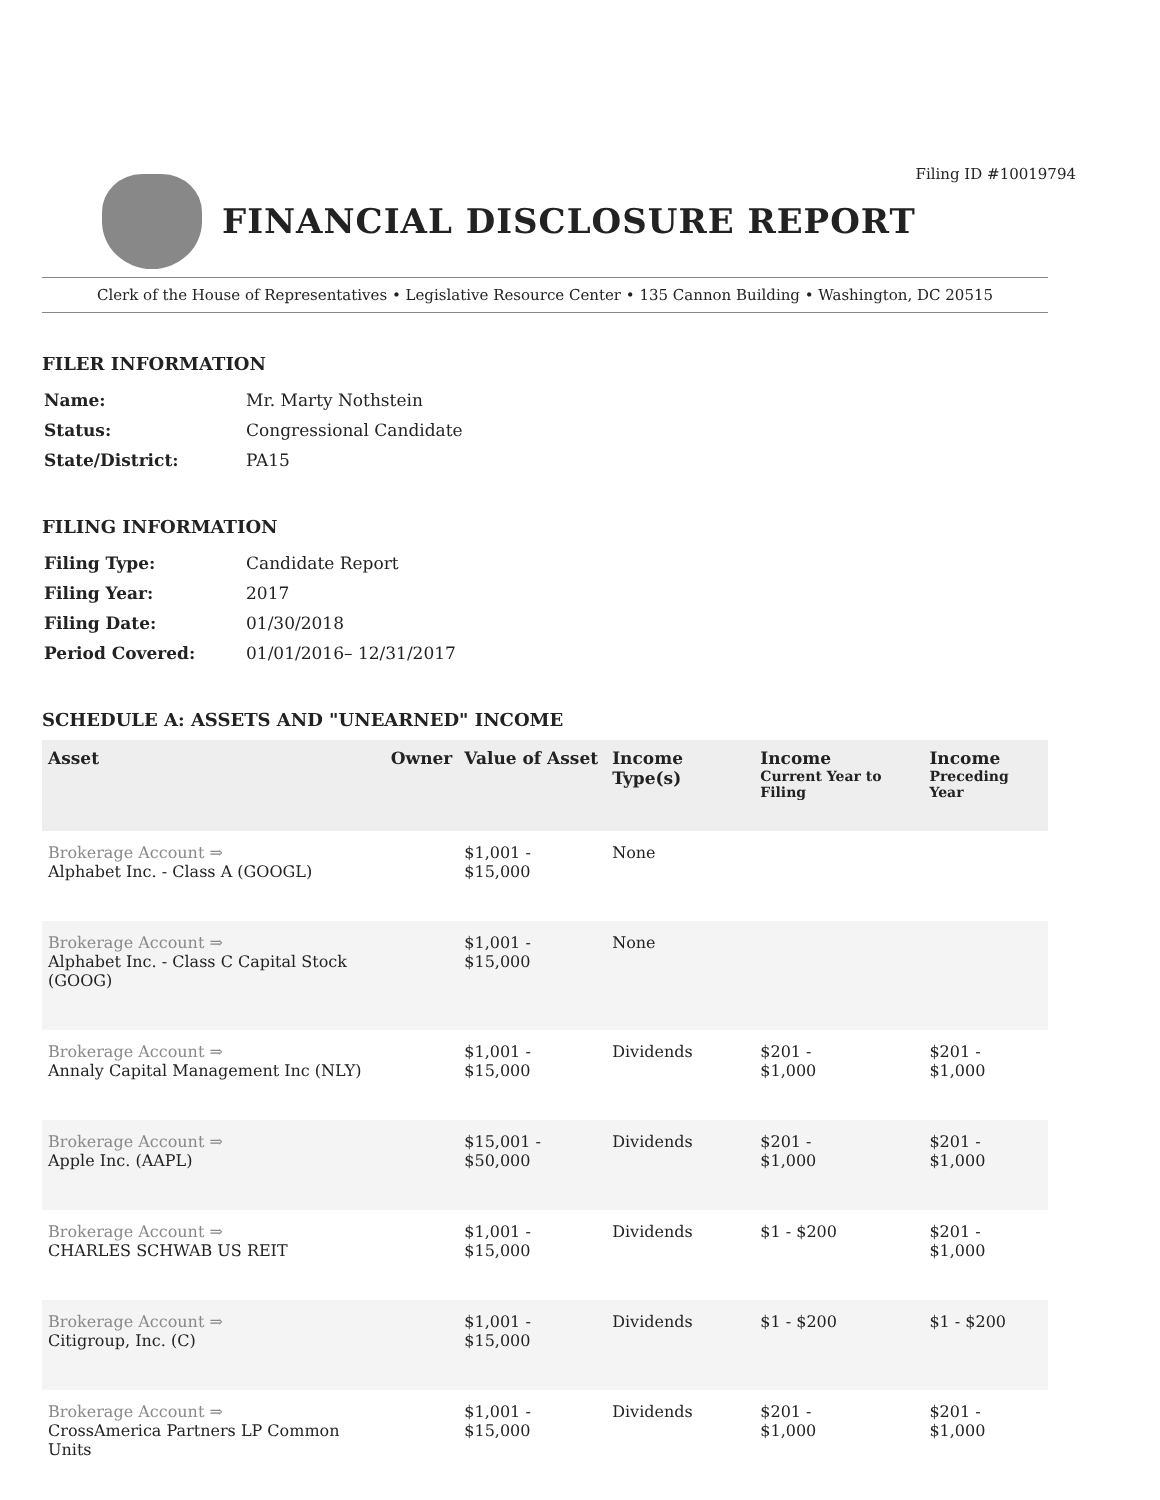Filing ID #10019794
FINANCIAL DISCLOSURE REPORT
Clerk of the House of Representatives • Legislative Resource Center • 135 Cannon Building • Washington, DC 20515
FILER INFORMATION
| Name: | Mr. Marty Nothstein |
| Status: | Congressional Candidate |
| State/District: | PA15 |
FILING INFORMATION
| Filing Type: | Candidate Report |
| Filing Year: | 2017 |
| Filing Date: | 01/30/2018 |
| Period Covered: | 01/01/2016– 12/31/2017 |
SCHEDULE A: ASSETS AND "UNEARNED" INCOME
| Asset | Owner | Value of Asset | Income Type(s) | Income Current Year to Filing | Income Preceding Year |
| --- | --- | --- | --- | --- | --- |
| Brokerage Account ⇒ Alphabet Inc. - Class A (GOOGL) | | $1,001 - $15,000 | None | | |
| Brokerage Account ⇒ Alphabet Inc. - Class C Capital Stock (GOOG) | | $1,001 - $15,000 | None | | |
| Brokerage Account ⇒ Annaly Capital Management Inc (NLY) | | $1,001 - $15,000 | Dividends | $201 - $1,000 | $201 - $1,000 |
| Brokerage Account ⇒ Apple Inc. (AAPL) | | $15,001 - $50,000 | Dividends | $201 - $1,000 | $201 - $1,000 |
| Brokerage Account ⇒ CHARLES SCHWAB US REIT | | $1,001 - $15,000 | Dividends | $1 - $200 | $201 - $1,000 |
| Brokerage Account ⇒ Citigroup, Inc. (C) | | $1,001 - $15,000 | Dividends | $1 - $200 | $1 - $200 |
| Brokerage Account ⇒ CrossAmerica Partners LP Common Units | | $1,001 - $15,000 | Dividends | $201 - $1,000 | $201 - $1,000 |